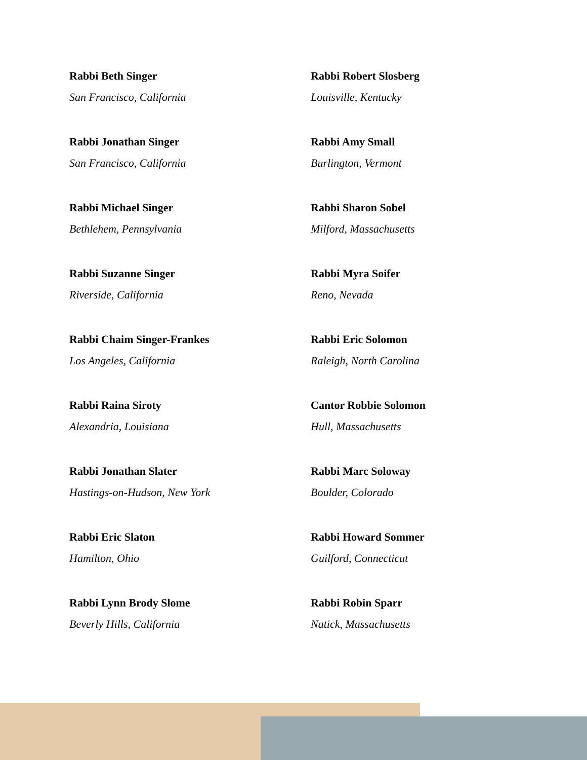Rabbi Beth Singer
San Francisco, California
Rabbi Jonathan Singer
San Francisco, California
Rabbi Michael Singer
Bethlehem, Pennsylvania
Rabbi Suzanne Singer
Riverside, California
Rabbi Chaim Singer-Frankes
Los Angeles, California
Rabbi Raina Siroty
Alexandria, Louisiana
Rabbi Jonathan Slater
Hastings-on-Hudson, New York
Rabbi Eric Slaton
Hamilton, Ohio
Rabbi Lynn Brody Slome
Beverly Hills, California
Rabbi Robert Slosberg
Louisville, Kentucky
Rabbi Amy Small
Burlington, Vermont
Rabbi Sharon Sobel
Milford, Massachusetts
Rabbi Myra Soifer
Reno, Nevada
Rabbi Eric Solomon
Raleigh, North Carolina
Cantor Robbie Solomon
Hull, Massachusetts
Rabbi Marc Soloway
Boulder, Colorado
Rabbi Howard Sommer
Guilford, Connecticut
Rabbi Robin Sparr
Natick, Massachusetts